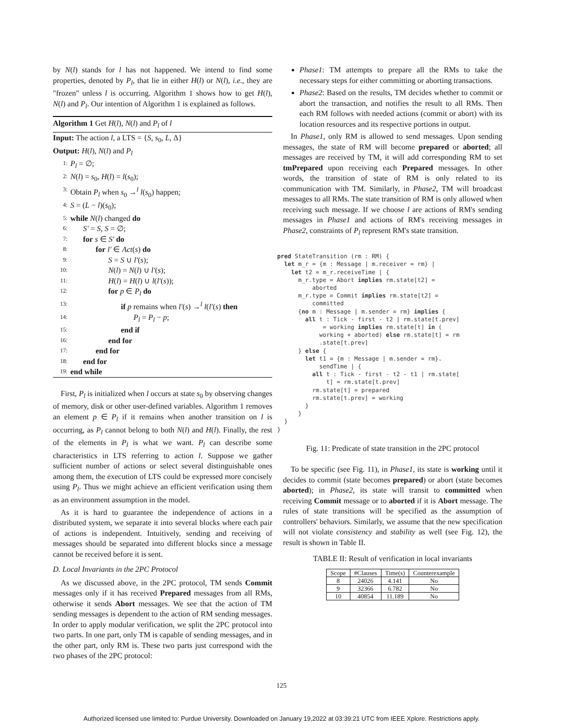by N(l) stands for l has not happened. We intend to find some properties, denoted by P<sub>l</sub>, that lie in either H(l) or N(l), i.e., they are "frozen" unless l is occurring. Algorithm 1 shows how to get H(l), N(l) and P<sub>l</sub>. Our intention of Algorithm 1 is explained as follows.
Algorithm 1 Get H(l), N(l) and P<sub>l</sub> of l
Input: The action l, a LTS = {S, s<sub>0</sub>, L, Δ}
Output: H(l), N(l) and P<sub>l</sub>
1: P<sub>l</sub> = ∅;
2: N(l) = s<sub>0</sub>, H(l) = l(s<sub>0</sub>);
3: Obtain P<sub>l</sub> when s<sub>0</sub> →<sup>l</sup> l(s<sub>0</sub>) happen;
4: S = (L − l)(s<sub>0</sub>);
5: while N(l) changed do
6: S′ = S, S = ∅;
7: for s ∈ S′ do
8: for l′ ∈ Act(s) do
9: S = S ∪ l′(s);
10: N(l) = N(l) ∪ l′(s);
11: H(l) = H(l) ∪ l(l′(s));
12: for p ∈ P<sub>l</sub> do
13: if p remains when l′(s) →<sup>l</sup> l(l′(s) then
14: P<sub>l</sub> = P<sub>l</sub> − p;
15: end if
16: end for
17: end for
18: end for
19: end while
First, P<sub>l</sub> is initialized when l occurs at state s<sub>0</sub> by observing changes of memory, disk or other user-defined variables. Algorithm 1 removes an element p ∈ P<sub>l</sub> if it remains when another transition on l is occurring, as P<sub>l</sub> cannot belong to both N(l) and H(l). Finally, the rest of the elements in P<sub>l</sub> is what we want. P<sub>l</sub> can describe some characteristics in LTS referring to action l. Suppose we gather sufficient number of actions or select several distinguishable ones among them, the execution of LTS could be expressed more concisely using P<sub>l</sub>. Thus we might achieve an efficient verification using them as an environment assumption in the model.
As it is hard to guarantee the independence of actions in a distributed system, we separate it into several blocks where each pair of actions is independent. Intuitively, sending and receiving of messages should be separated into different blocks since a message cannot be received before it is sent.
D. Local Invariants in the 2PC Protocol
As we discussed above, in the 2PC protocol, TM sends Commit messages only if it has received Prepared messages from all RMs, otherwise it sends Abort messages. We see that the action of TM sending messages is dependent to the action of RM sending messages. In order to apply modular verification, we split the 2PC protocol into two parts. In one part, only TM is capable of sending messages, and in the other part, only RM is. These two parts just correspond with the two phases of the 2PC protocol:
Phase1: TM attempts to prepare all the RMs to take the necessary steps for either committing or aborting transactions.
Phase2: Based on the results, TM decides whether to commit or abort the transaction, and notifies the result to all RMs. Then each RM follows with needed actions (commit or abort) with its location resources and its respective portions in output.
In Phase1, only RM is allowed to send messages. Upon sending messages, the state of RM will become prepared or aborted; all messages are received by TM, it will add corresponding RM to set tmPrepared upon receiving each Prepared messages. In other words, the transition of state of RM is only related to its communication with TM. Similarly, in Phase2, TM will broadcast messages to all RMs. The state transition of RM is only allowed when receiving such message. If we choose l are actions of RM's sending messages in Phase1 and actions of RM's receiving messages in Phase2, constraints of P<sub>l</sub> represent RM's state transition.
pred StateTransition (rm : RM) {
  let m_r = {m : Message | m.receiver = rm} |
    let t2 = m_r.receiveTime | {
      m_r.type = Abort implies rm.state[t2] =
          aborted
      m_r.type = Commit implies rm.state[t2] =
          committed
      {no m : Message | m.sender = rm} implies {
        all t : Tick - first - t2 | rm.state[t.prev]
             = working implies rm.state[t] in (
            working + aborted) else rm.state[t] = rm
            .state[t.prev]
      } else {
        let t1 = {m : Message | m.sender = rm}.
            sendTime | {
          all t : Tick - first - t2 - t1 | rm.state[
              t] = rm.state[t.prev]
          rm.state[t] = prepared
          rm.state[t.prev] = working
        }
      }
  }
}
Fig. 11: Predicate of state transition in the 2PC protocol
To be specific (see Fig. 11), in Phase1, its state is working until it decides to commit (state becomes prepared) or abort (state becomes aborted); in Phase2, its state will transit to committed when receiving Commit message or to aborted if it is Abort message. The rules of state transitions will be specified as the assumption of controllers' behaviors. Similarly, we assume that the new specification will not violate consistency and stability as well (see Fig. 12), the result is shown in Table II.
TABLE II: Result of verification in local invariants
| Scope | #Clauses | Time(s) | Counterexample |
| --- | --- | --- | --- |
| 8 | 24026 | 4.141 | No |
| 9 | 32366 | 6.782 | No |
| 10 | 40854 | 11.189 | No |
125
Authorized licensed use limited to: Purdue University. Downloaded on January 19,2022 at 03:39:21 UTC from IEEE Xplore. Restrictions apply.